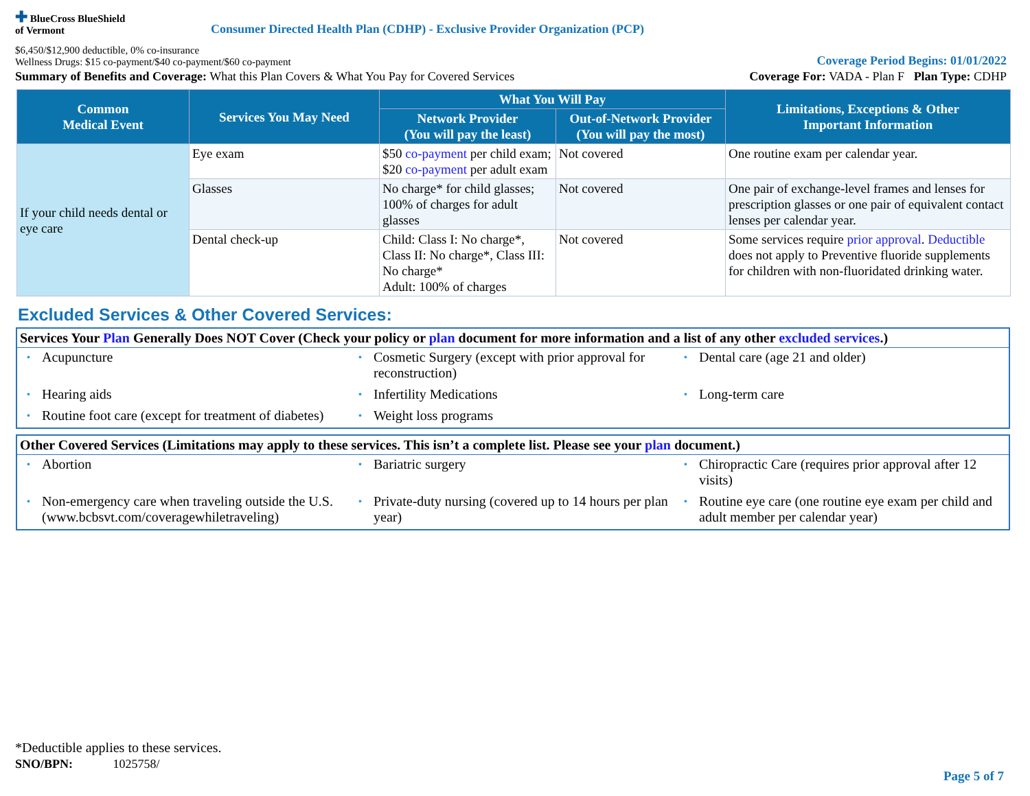✚ BlueCross BlueShield
of Vermont
Consumer Directed Health Plan (CDHP) - Exclusive Provider Organization (PCP)
$6,450/$12,900 deductible, 0% co-insurance
Wellness Drugs: $15 co-payment/$40 co-payment/$60 co-payment
Coverage Period Begins: 01/01/2022
Summary of Benefits and Coverage: What this Plan Covers & What You Pay for Covered Services
Coverage For: VADA - Plan F Plan Type: CDHP
| Common Medical Event | Services You May Need | What You Will Pay | | Limitations, Exceptions & Other Important Information |
| --- | --- | --- | --- | --- |
| | | Network Provider (You will pay the least) | Out-of-Network Provider (You will pay the most) | |
| If your child needs dental or eye care | Eye exam | $50 co-payment per child exam; $20 co-payment per adult exam | Not covered | One routine exam per calendar year. |
| | Glasses | No charge* for child glasses; 100% of charges for adult glasses | Not covered | One pair of exchange-level frames and lenses for prescription glasses or one pair of equivalent contact lenses per calendar year. |
| | Dental check-up | Child: Class I: No charge*, Class II: No charge*, Class III: No charge* Adult: 100% of charges | Not covered | Some services require prior approval . Deductible does not apply to Preventive fluoride supplements for children with non-fluoridated drinking water. |
Excluded Services & Other Covered Services:
Services Your Plan Generally Does NOT Cover (Check your policy or plan document for more information and a list of any other excluded services.)
• Acupuncture
• Cosmetic Surgery (except with prior approval for reconstruction)
• Dental care (age 21 and older)
• Hearing aids
• Infertility Medications
• Long-term care
• Routine foot care (except for treatment of diabetes)
• Weight loss programs
Other Covered Services (Limitations may apply to these services. This isn’t a complete list. Please see your plan document.)
• Abortion
• Bariatric surgery
• Chiropractic Care (requires prior approval after 12 visits)
• Non-emergency care when traveling outside the U.S. (www.bcbsvt.com/coveragewhiletraveling)
• Private-duty nursing (covered up to 14 hours per plan year)
• Routine eye care (one routine eye exam per child and adult member per calendar year)
*Deductible applies to these services.
SNO/BPN: 1025758/
Page 5 of 7